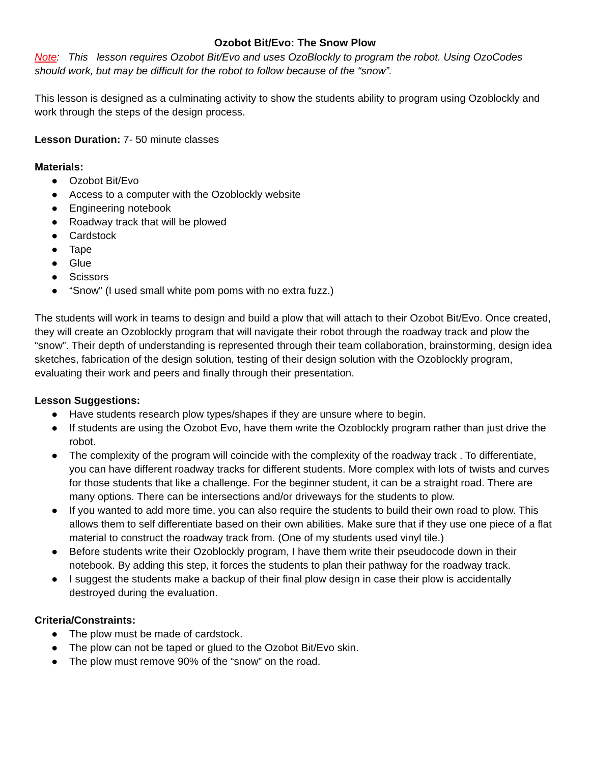Ozobot Bit/Evo: The Snow Plow
Note: This lesson requires Ozobot Bit/Evo and uses OzoBlockly to program the robot. Using OzoCodes should work, but may be difficult for the robot to follow because of the “snow”.
This lesson is designed as a culminating activity to show the students ability to program using Ozoblockly and work through the steps of the design process.
Lesson Duration: 7- 50 minute classes
Materials:
● Ozobot Bit/Evo
● Access to a computer with the Ozoblockly website
● Engineering notebook
● Roadway track that will be plowed
● Cardstock
● Tape
● Glue
● Scissors
● “Snow” (I used small white pom poms with no extra fuzz.)
The students will work in teams to design and build a plow that will attach to their Ozobot Bit/Evo. Once created, they will create an Ozoblockly program that will navigate their robot through the roadway track and plow the “snow”. Their depth of understanding is represented through their team collaboration, brainstorming, design idea sketches, fabrication of the design solution, testing of their design solution with the Ozoblockly program, evaluating their work and peers and finally through their presentation.
Lesson Suggestions:
● Have students research plow types/shapes if they are unsure where to begin.
● If students are using the Ozobot Evo, have them write the Ozoblockly program rather than just drive the robot.
● The complexity of the program will coincide with the complexity of the roadway track . To differentiate, you can have different roadway tracks for different students. More complex with lots of twists and curves for those students that like a challenge. For the beginner student, it can be a straight road. There are many options. There can be intersections and/or driveways for the students to plow.
● If you wanted to add more time, you can also require the students to build their own road to plow. This allows them to self differentiate based on their own abilities. Make sure that if they use one piece of a flat material to construct the roadway track from. (One of my students used vinyl tile.)
● Before students write their Ozoblockly program, I have them write their pseudocode down in their notebook. By adding this step, it forces the students to plan their pathway for the roadway track.
● I suggest the students make a backup of their final plow design in case their plow is accidentally destroyed during the evaluation.
Criteria/Constraints:
● The plow must be made of cardstock.
● The plow can not be taped or glued to the Ozobot Bit/Evo skin.
● The plow must remove 90% of the “snow” on the road.